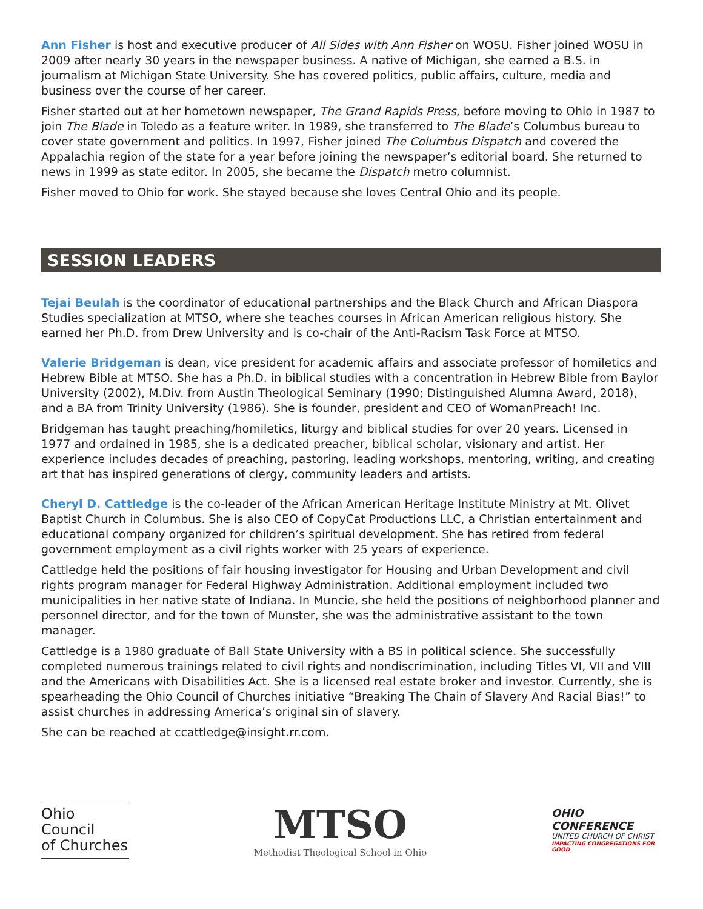Ann Fisher is host and executive producer of All Sides with Ann Fisher on WOSU. Fisher joined WOSU in 2009 after nearly 30 years in the newspaper business. A native of Michigan, she earned a B.S. in journalism at Michigan State University. She has covered politics, public affairs, culture, media and business over the course of her career.
Fisher started out at her hometown newspaper, The Grand Rapids Press, before moving to Ohio in 1987 to join The Blade in Toledo as a feature writer. In 1989, she transferred to The Blade’s Columbus bureau to cover state government and politics. In 1997, Fisher joined The Columbus Dispatch and covered the Appalachia region of the state for a year before joining the newspaper’s editorial board. She returned to news in 1999 as state editor. In 2005, she became the Dispatch metro columnist.
Fisher moved to Ohio for work. She stayed because she loves Central Ohio and its people.
SESSION LEADERS
Tejai Beulah is the coordinator of educational partnerships and the Black Church and African Diaspora Studies specialization at MTSO, where she teaches courses in African American religious history. She earned her Ph.D. from Drew University and is co-chair of the Anti-Racism Task Force at MTSO.
Valerie Bridgeman is dean, vice president for academic affairs and associate professor of homiletics and Hebrew Bible at MTSO. She has a Ph.D. in biblical studies with a concentration in Hebrew Bible from Baylor University (2002), M.Div. from Austin Theological Seminary (1990; Distinguished Alumna Award, 2018), and a BA from Trinity University (1986). She is founder, president and CEO of WomanPreach! Inc.
Bridgeman has taught preaching/homiletics, liturgy and biblical studies for over 20 years. Licensed in 1977 and ordained in 1985, she is a dedicated preacher, biblical scholar, visionary and artist. Her experience includes decades of preaching, pastoring, leading workshops, mentoring, writing, and creating art that has inspired generations of clergy, community leaders and artists.
Cheryl D. Cattledge is the co-leader of the African American Heritage Institute Ministry at Mt. Olivet Baptist Church in Columbus. She is also CEO of CopyCat Productions LLC, a Christian entertainment and educational company organized for children’s spiritual development. She has retired from federal government employment as a civil rights worker with 25 years of experience.
Cattledge held the positions of fair housing investigator for Housing and Urban Development and civil rights program manager for Federal Highway Administration. Additional employment included two municipalities in her native state of Indiana. In Muncie, she held the positions of neighborhood planner and personnel director, and for the town of Munster, she was the administrative assistant to the town manager.
Cattledge is a 1980 graduate of Ball State University with a BS in political science. She successfully completed numerous trainings related to civil rights and nondiscrimination, including Titles VI, VII and VIII and the Americans with Disabilities Act. She is a licensed real estate broker and investor. Currently, she is spearheading the Ohio Council of Churches initiative “Breaking The Chain of Slavery And Racial Bias!” to assist churches in addressing America’s original sin of slavery.
She can be reached at ccattledge@insight.rr.com.
Ohio
Council
of Churches
MTSO
Methodist Theological School in Ohio
OHIO CONFERENCE
UNITED CHURCH OF CHRIST
IMPACTING CONGREGATIONS FOR GOOD